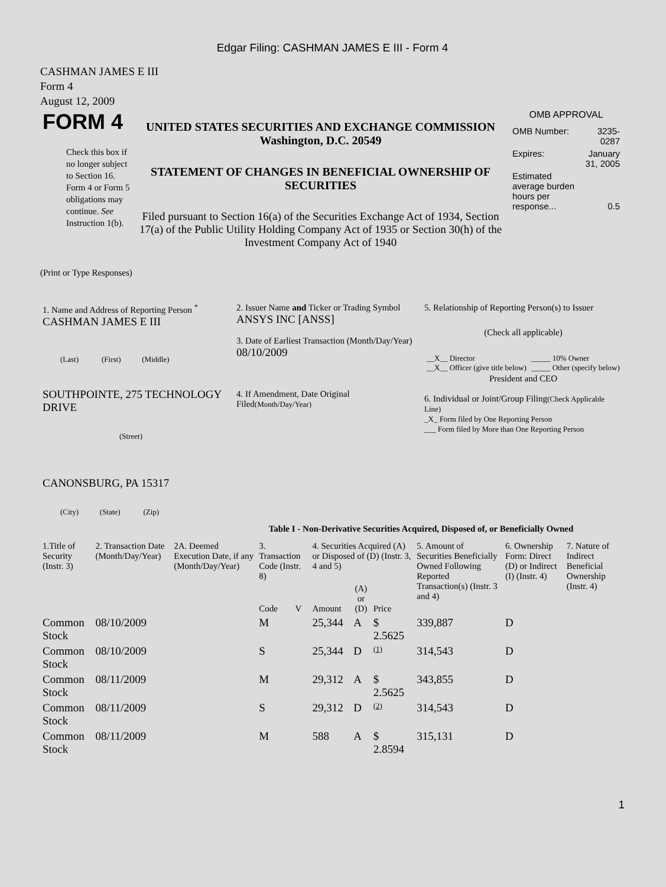Edgar Filing: CASHMAN JAMES E III - Form 4
CASHMAN JAMES E III
Form 4
August 12, 2009
| FORM 4 Check this box if no longer subject to Section 16. Form 4 or Form 5 obligations may continue. See Instruction 1(b). | UNITED STATES SECURITIES AND EXCHANGE COMMISSION Washington, D.C. 20549 STATEMENT OF CHANGES IN BENEFICIAL OWNERSHIP OF SECURITIES Filed pursuant to Section 16(a) of the Securities Exchange Act of 1934, Section 17(a) of the Public Utility Holding Company Act of 1935 or Section 30(h) of the Investment Company Act of 1940 | OMB APPROVAL / OMB Number: / 3235-0287 / / Expires: / January 31, 2005 / / Estimated average burden hours per response... / 0.5 / |
(Print or Type Responses)
| 1. Name and Address of Reporting Person <sup>*</sup> CASHMAN JAMES E III (Last) (First) (Middle) SOUTHPOINTE, 275 TECHNOLOGY DRIVE (Street) CANONSBURG, PA 15317 (City) (State) (Zip) | 2. Issuer Name and Ticker or Trading Symbol ANSYS INC [ANSS] 3. Date of Earliest Transaction (Month/Day/Year) 08/10/2009 4. If Amendment, Date Original Filed (Month/Day/Year) | 5. Relationship of Reporting Person(s) to Issuer (Check all applicable) / __X__ Director __X__ Officer (give title below) / _____ 10% Owner _____ Other (specify below) / President and CEO 6. Individual or Joint/Group Filing (Check Applicable Line) _X_ Form filed by One Reporting Person ___ Form filed by More than One Reporting Person |
Table I - Non-Derivative Securities Acquired, Disposed of, or Beneficially Owned
| 1.Title of Security (Instr. 3) | 2. Transaction Date (Month/Day/Year) | 2A. Deemed Execution Date, if any (Month/Day/Year) | 3. Transaction Code (Instr. 8) | | 4. Securities Acquired (A) or Disposed of (D) (Instr. 3, 4 and 5) | | | 5. Amount of Securities Beneficially Owned Following Reported Transaction(s) (Instr. 3 and 4) | 6. Ownership Form: Direct (D) or Indirect (I) (Instr. 4) | 7. Nature of Indirect Beneficial Ownership (Instr. 4) |
| --- | --- | --- | --- | --- | --- | --- | --- | --- | --- | --- |
| | | | Code | V | Amount | (A) or (D) | Price | | | |
| Common Stock | 08/10/2009 | | M | | 25,344 | A | $ 2.5625 | 339,887 | D | |
| Common Stock | 08/10/2009 | | S | | 25,344 | D | (1) | 314,543 | D | |
| Common Stock | 08/11/2009 | | M | | 29,312 | A | $ 2.5625 | 343,855 | D | |
| Common Stock | 08/11/2009 | | S | | 29,312 | D | (2) | 314,543 | D | |
| Common Stock | 08/11/2009 | | M | | 588 | A | $ 2.8594 | 315,131 | D | |
1